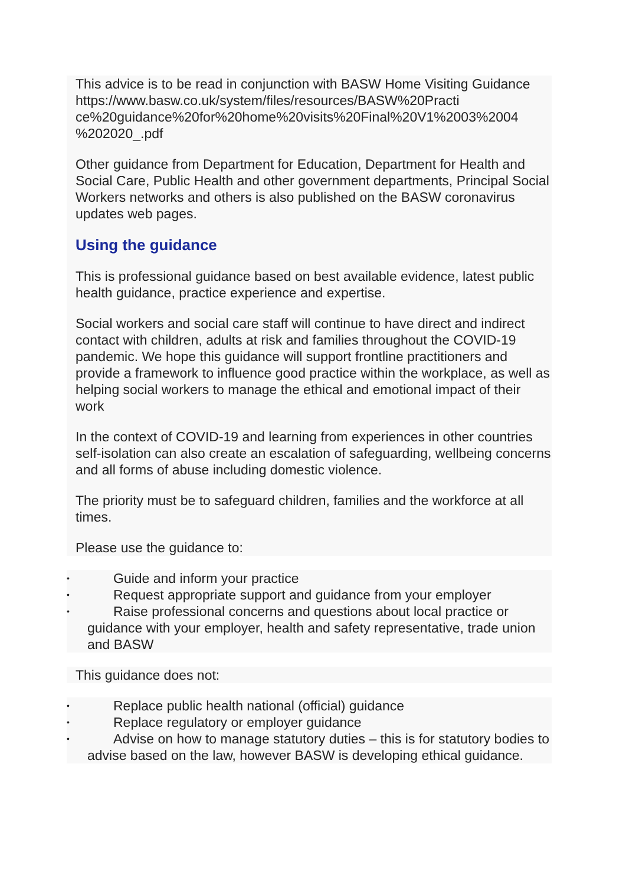This advice is to be read in conjunction with BASW Home Visiting Guidance https://www.basw.co.uk/system/files/resources/BASW%20Practi ce%20guidance%20for%20home%20visits%20Final%20V1%2003%2004 %202020_.pdf
Other guidance from Department for Education, Department for Health and Social Care, Public Health and other government departments, Principal Social Workers networks and others is also published on the BASW coronavirus updates web pages.
Using the guidance
This is professional guidance based on best available evidence, latest public health guidance, practice experience and expertise.
Social workers and social care staff will continue to have direct and indirect contact with children, adults at risk and families throughout the COVID-19 pandemic. We hope this guidance will support frontline practitioners and provide a framework to influence good practice within the workplace, as well as helping social workers to manage the ethical and emotional impact of their work
In the context of COVID-19 and learning from experiences in other countries self-isolation can also create an escalation of safeguarding, wellbeing concerns and all forms of abuse including domestic violence.
The priority must be to safeguard children, families and the workforce at all times.
Please use the guidance to:
• Guide and inform your practice
• Request appropriate support and guidance from your employer
• Raise professional concerns and questions about local practice or guidance with your employer, health and safety representative, trade union and BASW
This guidance does not:
• Replace public health national (official) guidance
• Replace regulatory or employer guidance
• Advise on how to manage statutory duties – this is for statutory bodies to advise based on the law, however BASW is developing ethical guidance.